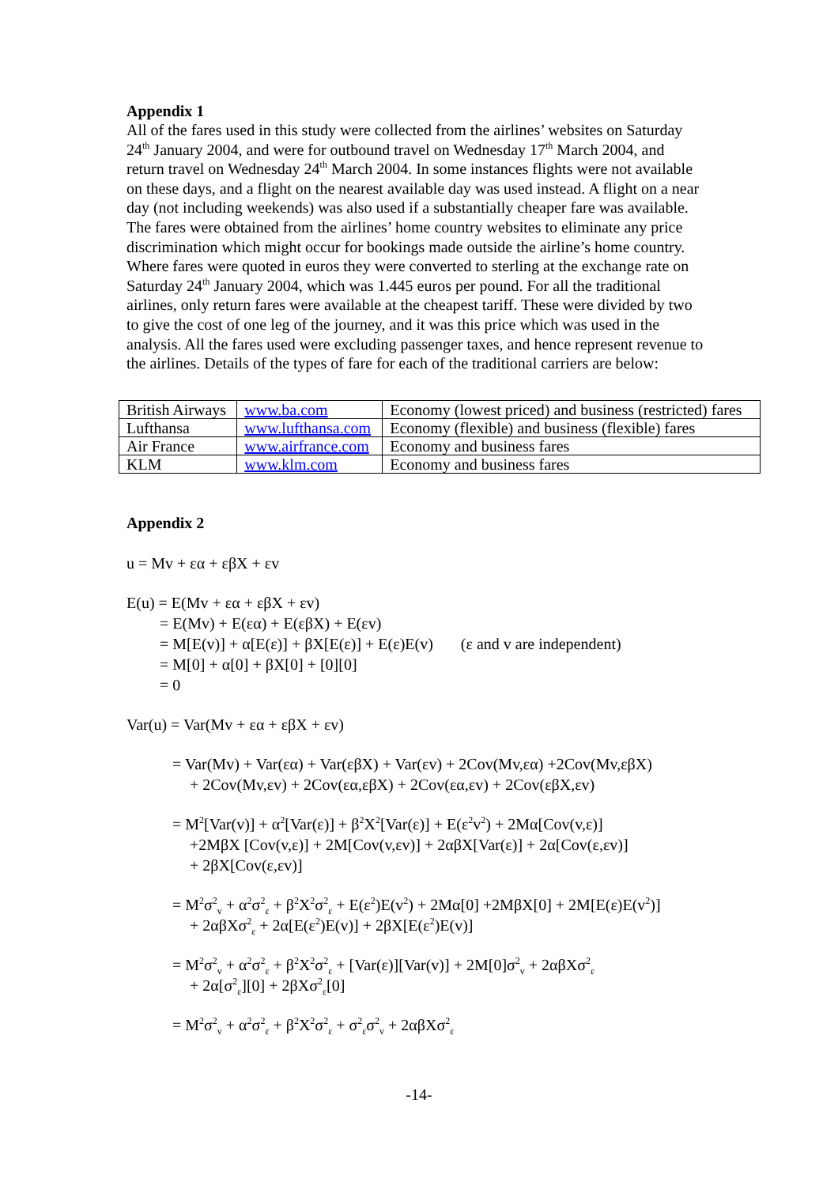Appendix 1
All of the fares used in this study were collected from the airlines’ websites on Saturday 24<sup>th</sup> January 2004, and were for outbound travel on Wednesday 17<sup>th</sup> March 2004, and return travel on Wednesday 24<sup>th</sup> March 2004. In some instances flights were not available on these days, and a flight on the nearest available day was used instead. A flight on a near day (not including weekends) was also used if a substantially cheaper fare was available. The fares were obtained from the airlines’ home country websites to eliminate any price discrimination which might occur for bookings made outside the airline’s home country. Where fares were quoted in euros they were converted to sterling at the exchange rate on Saturday 24<sup>th</sup> January 2004, which was 1.445 euros per pound. For all the traditional airlines, only return fares were available at the cheapest tariff. These were divided by two to give the cost of one leg of the journey, and it was this price which was used in the analysis. All the fares used were excluding passenger taxes, and hence represent revenue to the airlines. Details of the types of fare for each of the traditional carriers are below:
| British Airways | www.ba.com | Economy (lowest priced) and business (restricted) fares |
| Lufthansa | www.lufthansa.com | Economy (flexible) and business (flexible) fares |
| Air France | www.airfrance.com | Economy and business fares |
| KLM | www.klm.com | Economy and business fares |
Appendix 2
u = Mv + εα + εβX + εv
E(u) = E(Mv + εα + εβX + εv)
= E(Mv) + E(εα) + E(εβX) + E(εv)
= M[E(v)] + α[E(ε)] + βX[E(ε)] + E(ε)E(v) (ε and v are independent)
= M[0] + α[0] + βX[0] + [0][0]
= 0
Var(u) = Var(Mv + εα + εβX + εv)
= Var(Mv) + Var(εα) + Var(εβX) + Var(εv) + 2Cov(Mv,εα) +2Cov(Mv,εβX)
+ 2Cov(Mv,εv) + 2Cov(εα,εβX) + 2Cov(εα,εv) + 2Cov(εβX,εv)
= M<sup>2</sup>[Var(v)] + α<sup>2</sup>[Var(ε)] + β<sup>2</sup>X<sup>2</sup>[Var(ε)] + E(ε<sup>2</sup>v<sup>2</sup>) + 2Mα[Cov(v,ε)]
+2MβX [Cov(v,ε)] + 2M[Cov(v,εv)] + 2αβX[Var(ε)] + 2α[Cov(ε,εv)]
+ 2βX[Cov(ε,εv)]
= M<sup>2</sup>σ<sup>2</sup><sub>v</sub> + α<sup>2</sup>σ<sup>2</sup><sub>ε</sub> + β<sup>2</sup>X<sup>2</sup>σ<sup>2</sup><sub>ε</sub> + E(ε<sup>2</sup>)E(v<sup>2</sup>) + 2Mα[0] +2MβX[0] + 2M[E(ε)E(v<sup>2</sup>)]
+ 2αβXσ<sup>2</sup><sub>ε</sub> + 2α[E(ε<sup>2</sup>)E(v)] + 2βX[E(ε<sup>2</sup>)E(v)]
= M<sup>2</sup>σ<sup>2</sup><sub>v</sub> + α<sup>2</sup>σ<sup>2</sup><sub>ε</sub> + β<sup>2</sup>X<sup>2</sup>σ<sup>2</sup><sub>ε</sub> + [Var(ε)][Var(v)] + 2M[0]σ<sup>2</sup><sub>v</sub> + 2αβXσ<sup>2</sup><sub>ε</sub>
+ 2α[σ<sup>2</sup><sub>ε</sub>][0] + 2βXσ<sup>2</sup><sub>ε</sub>[0]
= M<sup>2</sup>σ<sup>2</sup><sub>v</sub> + α<sup>2</sup>σ<sup>2</sup><sub>ε</sub> + β<sup>2</sup>X<sup>2</sup>σ<sup>2</sup><sub>ε</sub> + σ<sup>2</sup><sub>ε</sub>σ<sup>2</sup><sub>v</sub> + 2αβXσ<sup>2</sup><sub>ε</sub>
-14-